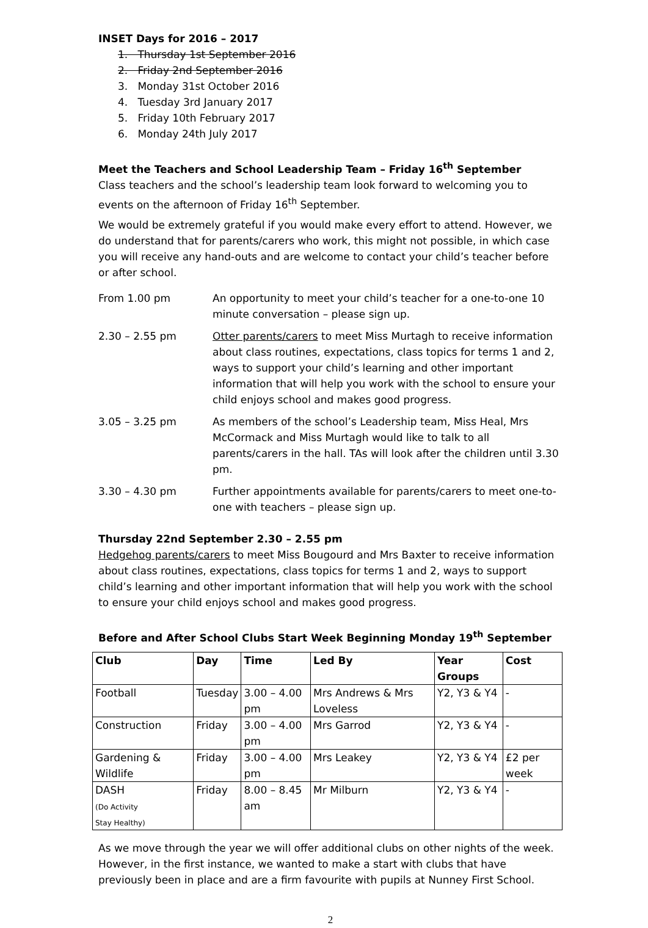INSET Days for 2016 – 2017
1. Thursday 1st September 2016
2. Friday 2nd September 2016
3. Monday 31st October 2016
4. Tuesday 3rd January 2017
5. Friday 10th February 2017
6. Monday 24th July 2017
Meet the Teachers and School Leadership Team – Friday 16<sup>th</sup> September
Class teachers and the school’s leadership team look forward to welcoming you to events on the afternoon of Friday 16<sup>th</sup> September.
We would be extremely grateful if you would make every effort to attend. However, we do understand that for parents/carers who work, this might not possible, in which case you will receive any hand-outs and are welcome to contact your child’s teacher before or after school.
From 1.00 pm
An opportunity to meet your child’s teacher for a one-to-one 10 minute conversation – please sign up.
2.30 – 2.55 pm
Otter parents/carers to meet Miss Murtagh to receive information about class routines, expectations, class topics for terms 1 and 2, ways to support your child’s learning and other important information that will help you work with the school to ensure your child enjoys school and makes good progress.
3.05 – 3.25 pm
As members of the school’s Leadership team, Miss Heal, Mrs McCormack and Miss Murtagh would like to talk to all parents/carers in the hall. TAs will look after the children until 3.30 pm.
3.30 – 4.30 pm
Further appointments available for parents/carers to meet one-to-one with teachers – please sign up.
Thursday 22nd September 2.30 – 2.55 pm
Hedgehog parents/carers to meet Miss Bougourd and Mrs Baxter to receive information about class routines, expectations, class topics for terms 1 and 2, ways to support child’s learning and other important information that will help you work with the school to ensure your child enjoys school and makes good progress.
Before and After School Clubs Start Week Beginning Monday 19<sup>th</sup> September
| Club | Day | Time | Led By | Year Groups | Cost |
| --- | --- | --- | --- | --- | --- |
| Football | Tuesday | 3.00 – 4.00 pm | Mrs Andrews & Mrs Loveless | Y2, Y3 & Y4 | - |
| Construction | Friday | 3.00 – 4.00 pm | Mrs Garrod | Y2, Y3 & Y4 | - |
| Gardening & Wildlife | Friday | 3.00 – 4.00 pm | Mrs Leakey | Y2, Y3 & Y4 | £2 per week |
| DASH (Do Activity Stay Healthy) | Friday | 8.00 – 8.45 am | Mr Milburn | Y2, Y3 & Y4 | - |
As we move through the year we will offer additional clubs on other nights of the week. However, in the first instance, we wanted to make a start with clubs that have previously been in place and are a firm favourite with pupils at Nunney First School.
2